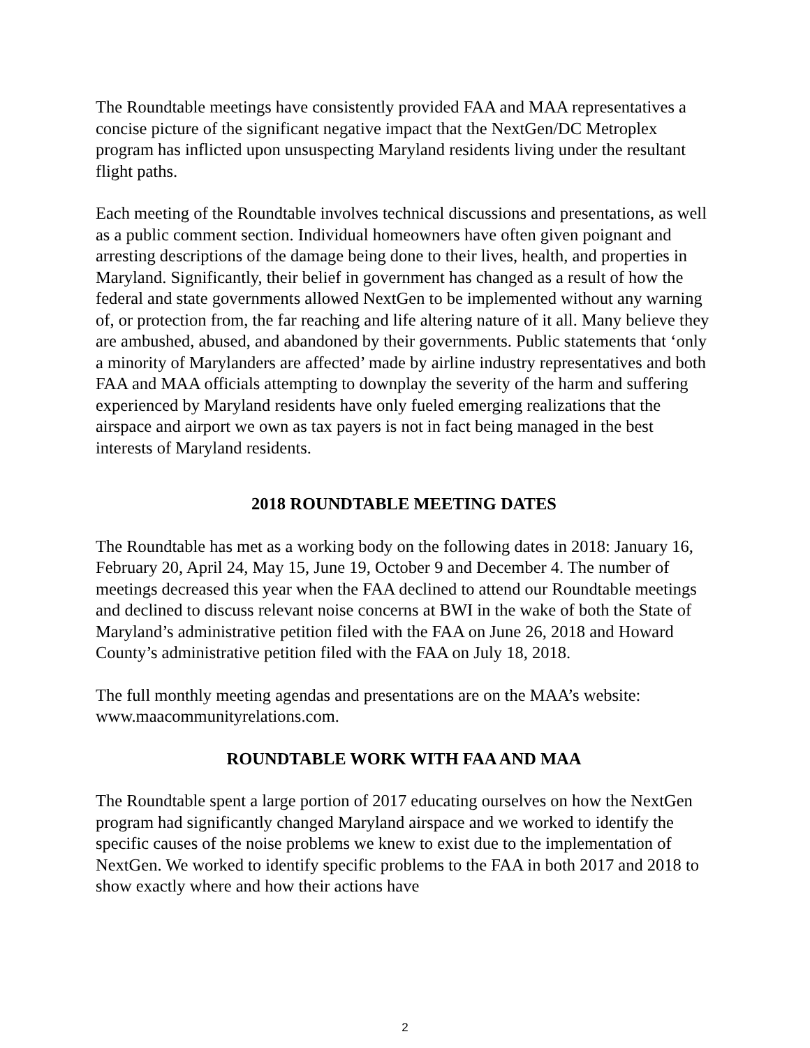The Roundtable meetings have consistently provided FAA and MAA representatives a concise picture of the significant negative impact that the NextGen/DC Metroplex program has inflicted upon unsuspecting Maryland residents living under the resultant flight paths.
Each meeting of the Roundtable involves technical discussions and presentations, as well as a public comment section. Individual homeowners have often given poignant and arresting descriptions of the damage being done to their lives, health, and properties in Maryland. Significantly, their belief in government has changed as a result of how the federal and state governments allowed NextGen to be implemented without any warning of, or protection from, the far reaching and life altering nature of it all. Many believe they are ambushed, abused, and abandoned by their governments. Public statements that ‘only a minority of Marylanders are affected’ made by airline industry representatives and both FAA and MAA officials attempting to downplay the severity of the harm and suffering experienced by Maryland residents have only fueled emerging realizations that the airspace and airport we own as tax payers is not in fact being managed in the best interests of Maryland residents.
2018 ROUNDTABLE MEETING DATES
The Roundtable has met as a working body on the following dates in 2018: January 16, February 20, April 24, May 15, June 19, October 9 and December 4. The number of meetings decreased this year when the FAA declined to attend our Roundtable meetings and declined to discuss relevant noise concerns at BWI in the wake of both the State of Maryland’s administrative petition filed with the FAA on June 26, 2018 and Howard County’s administrative petition filed with the FAA on July 18, 2018.
The full monthly meeting agendas and presentations are on the MAA’s website: www.maacommunityrelations.com.
ROUNDTABLE WORK WITH FAA AND MAA
The Roundtable spent a large portion of 2017 educating ourselves on how the NextGen program had significantly changed Maryland airspace and we worked to identify the specific causes of the noise problems we knew to exist due to the implementation of NextGen. We worked to identify specific problems to the FAA in both 2017 and 2018 to show exactly where and how their actions have
2